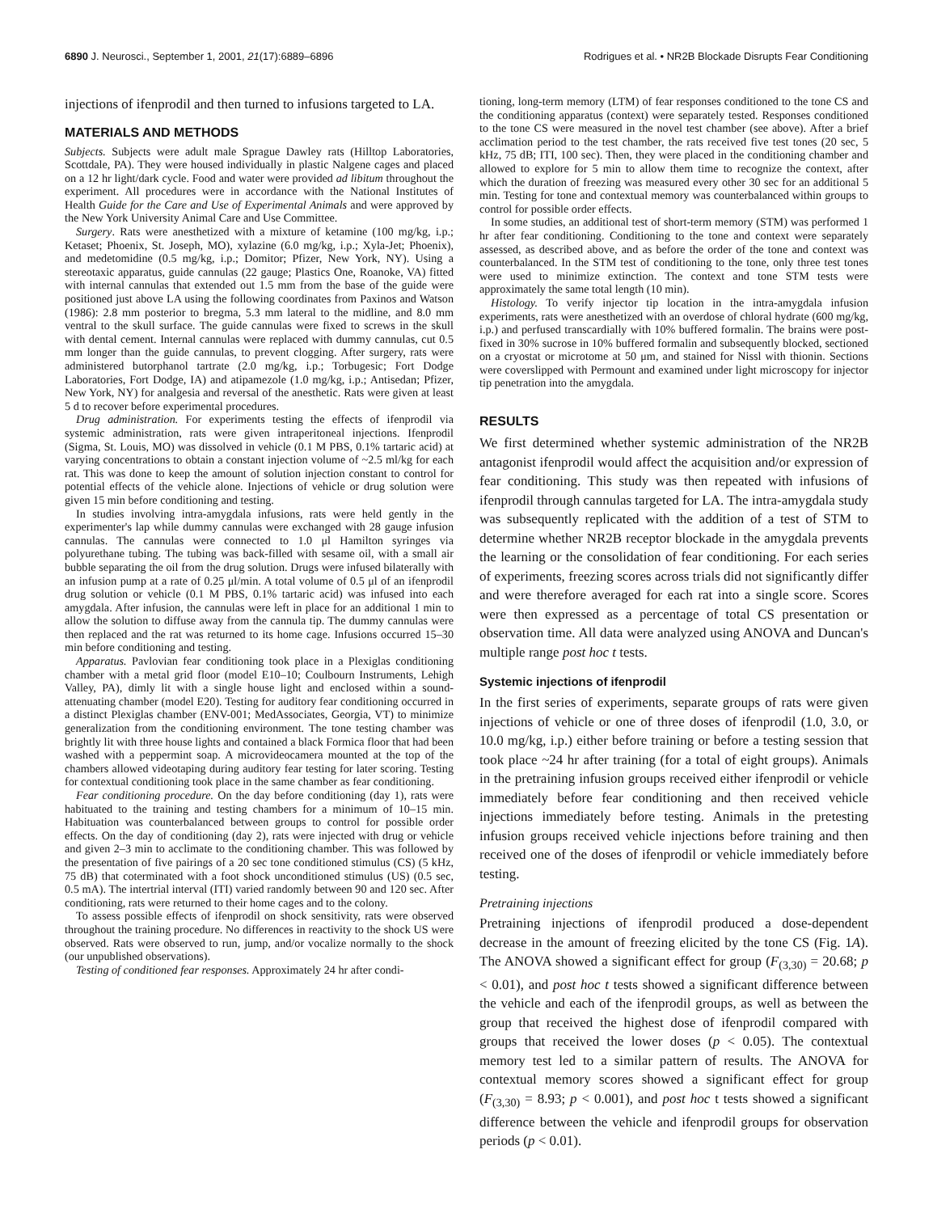6890 J. Neurosci., September 1, 2001, 21(17):6889–6896 Rodrigues et al. • NR2B Blockade Disrupts Fear Conditioning
injections of ifenprodil and then turned to infusions targeted to LA.
MATERIALS AND METHODS
Subjects. Subjects were adult male Sprague Dawley rats (Hilltop Laboratories, Scottdale, PA). They were housed individually in plastic Nalgene cages and placed on a 12 hr light/dark cycle. Food and water were provided ad libitum throughout the experiment. All procedures were in accordance with the National Institutes of Health Guide for the Care and Use of Experimental Animals and were approved by the New York University Animal Care and Use Committee.
Surgery. Rats were anesthetized with a mixture of ketamine (100 mg/kg, i.p.; Ketaset; Phoenix, St. Joseph, MO), xylazine (6.0 mg/kg, i.p.; Xyla-Jet; Phoenix), and medetomidine (0.5 mg/kg, i.p.; Domitor; Pfizer, New York, NY). Using a stereotaxic apparatus, guide cannulas (22 gauge; Plastics One, Roanoke, VA) fitted with internal cannulas that extended out 1.5 mm from the base of the guide were positioned just above LA using the following coordinates from Paxinos and Watson (1986): 2.8 mm posterior to bregma, 5.3 mm lateral to the midline, and 8.0 mm ventral to the skull surface. The guide cannulas were fixed to screws in the skull with dental cement. Internal cannulas were replaced with dummy cannulas, cut 0.5 mm longer than the guide cannulas, to prevent clogging. After surgery, rats were administered butorphanol tartrate (2.0 mg/kg, i.p.; Torbugesic; Fort Dodge Laboratories, Fort Dodge, IA) and atipamezole (1.0 mg/kg, i.p.; Antisedan; Pfizer, New York, NY) for analgesia and reversal of the anesthetic. Rats were given at least 5 d to recover before experimental procedures.
Drug administration. For experiments testing the effects of ifenprodil via systemic administration, rats were given intraperitoneal injections. Ifenprodil (Sigma, St. Louis, MO) was dissolved in vehicle (0.1 M PBS, 0.1% tartaric acid) at varying concentrations to obtain a constant injection volume of ~2.5 ml/kg for each rat. This was done to keep the amount of solution injection constant to control for potential effects of the vehicle alone. Injections of vehicle or drug solution were given 15 min before conditioning and testing.
In studies involving intra-amygdala infusions, rats were held gently in the experimenter's lap while dummy cannulas were exchanged with 28 gauge infusion cannulas. The cannulas were connected to 1.0 μl Hamilton syringes via polyurethane tubing. The tubing was back-filled with sesame oil, with a small air bubble separating the oil from the drug solution. Drugs were infused bilaterally with an infusion pump at a rate of 0.25 μl/min. A total volume of 0.5 μl of an ifenprodil drug solution or vehicle (0.1 M PBS, 0.1% tartaric acid) was infused into each amygdala. After infusion, the cannulas were left in place for an additional 1 min to allow the solution to diffuse away from the cannula tip. The dummy cannulas were then replaced and the rat was returned to its home cage. Infusions occurred 15–30 min before conditioning and testing.
Apparatus. Pavlovian fear conditioning took place in a Plexiglas conditioning chamber with a metal grid floor (model E10–10; Coulbourn Instruments, Lehigh Valley, PA), dimly lit with a single house light and enclosed within a sound-attenuating chamber (model E20). Testing for auditory fear conditioning occurred in a distinct Plexiglas chamber (ENV-001; MedAssociates, Georgia, VT) to minimize generalization from the conditioning environment. The tone testing chamber was brightly lit with three house lights and contained a black Formica floor that had been washed with a peppermint soap. A microvideocamera mounted at the top of the chambers allowed videotaping during auditory fear testing for later scoring. Testing for contextual conditioning took place in the same chamber as fear conditioning.
Fear conditioning procedure. On the day before conditioning (day 1), rats were habituated to the training and testing chambers for a minimum of 10–15 min. Habituation was counterbalanced between groups to control for possible order effects. On the day of conditioning (day 2), rats were injected with drug or vehicle and given 2–3 min to acclimate to the conditioning chamber. This was followed by the presentation of five pairings of a 20 sec tone conditioned stimulus (CS) (5 kHz, 75 dB) that coterminated with a foot shock unconditioned stimulus (US) (0.5 sec, 0.5 mA). The intertrial interval (ITI) varied randomly between 90 and 120 sec. After conditioning, rats were returned to their home cages and to the colony.
To assess possible effects of ifenprodil on shock sensitivity, rats were observed throughout the training procedure. No differences in reactivity to the shock US were observed. Rats were observed to run, jump, and/or vocalize normally to the shock (our unpublished observations).
Testing of conditioned fear responses. Approximately 24 hr after condi-
tioning, long-term memory (LTM) of fear responses conditioned to the tone CS and the conditioning apparatus (context) were separately tested. Responses conditioned to the tone CS were measured in the novel test chamber (see above). After a brief acclimation period to the test chamber, the rats received five test tones (20 sec, 5 kHz, 75 dB; ITI, 100 sec). Then, they were placed in the conditioning chamber and allowed to explore for 5 min to allow them time to recognize the context, after which the duration of freezing was measured every other 30 sec for an additional 5 min. Testing for tone and contextual memory was counterbalanced within groups to control for possible order effects.
In some studies, an additional test of short-term memory (STM) was performed 1 hr after fear conditioning. Conditioning to the tone and context were separately assessed, as described above, and as before the order of the tone and context was counterbalanced. In the STM test of conditioning to the tone, only three test tones were used to minimize extinction. The context and tone STM tests were approximately the same total length (10 min).
Histology. To verify injector tip location in the intra-amygdala infusion experiments, rats were anesthetized with an overdose of chloral hydrate (600 mg/kg, i.p.) and perfused transcardially with 10% buffered formalin. The brains were post-fixed in 30% sucrose in 10% buffered formalin and subsequently blocked, sectioned on a cryostat or microtome at 50 μm, and stained for Nissl with thionin. Sections were coverslipped with Permount and examined under light microscopy for injector tip penetration into the amygdala.
RESULTS
We first determined whether systemic administration of the NR2B antagonist ifenprodil would affect the acquisition and/or expression of fear conditioning. This study was then repeated with infusions of ifenprodil through cannulas targeted for LA. The intra-amygdala study was subsequently replicated with the addition of a test of STM to determine whether NR2B receptor blockade in the amygdala prevents the learning or the consolidation of fear conditioning. For each series of experiments, freezing scores across trials did not significantly differ and were therefore averaged for each rat into a single score. Scores were then expressed as a percentage of total CS presentation or observation time. All data were analyzed using ANOVA and Duncan's multiple range post hoc t tests.
Systemic injections of ifenprodil
In the first series of experiments, separate groups of rats were given injections of vehicle or one of three doses of ifenprodil (1.0, 3.0, or 10.0 mg/kg, i.p.) either before training or before a testing session that took place ~24 hr after training (for a total of eight groups). Animals in the pretraining infusion groups received either ifenprodil or vehicle immediately before fear conditioning and then received vehicle injections immediately before testing. Animals in the pretesting infusion groups received vehicle injections before training and then received one of the doses of ifenprodil or vehicle immediately before testing.
Pretraining injections
Pretraining injections of ifenprodil produced a dose-dependent decrease in the amount of freezing elicited by the tone CS (Fig. 1A). The ANOVA showed a significant effect for group (F<sub>(3,30)</sub> = 20.68; p < 0.01), and post hoc t tests showed a significant difference between the vehicle and each of the ifenprodil groups, as well as between the group that received the highest dose of ifenprodil compared with groups that received the lower doses (p < 0.05). The contextual memory test led to a similar pattern of results. The ANOVA for contextual memory scores showed a significant effect for group (F<sub>(3,30)</sub> = 8.93; p < 0.001), and post hoc t tests showed a significant difference between the vehicle and ifenprodil groups for observation periods (p < 0.01).